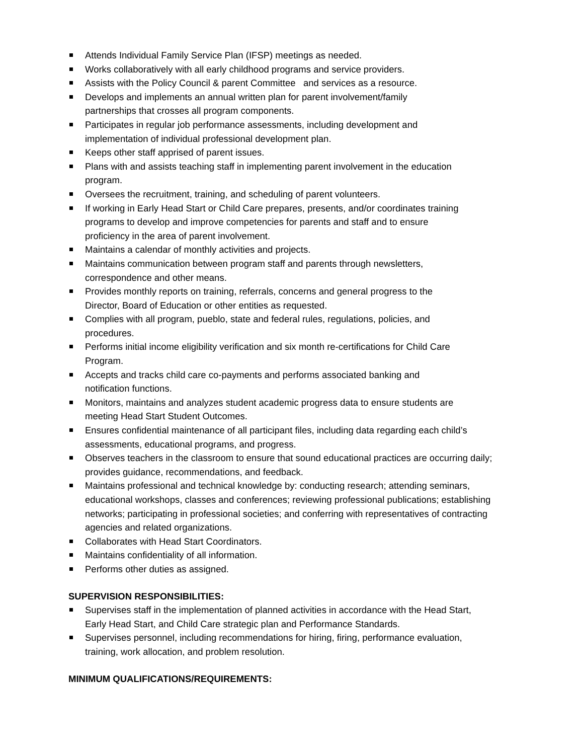Attends Individual Family Service Plan (IFSP) meetings as needed.
Works collaboratively with all early childhood programs and service providers.
Assists with the Policy Council & parent Committee and services as a resource.
Develops and implements an annual written plan for parent involvement/family
partnerships that crosses all program components.
Participates in regular job performance assessments, including development and
implementation of individual professional development plan.
Keeps other staff apprised of parent issues.
Plans with and assists teaching staff in implementing parent involvement in the education
program.
Oversees the recruitment, training, and scheduling of parent volunteers.
If working in Early Head Start or Child Care prepares, presents, and/or coordinates training
programs to develop and improve competencies for parents and staff and to ensure
proficiency in the area of parent involvement.
Maintains a calendar of monthly activities and projects.
Maintains communication between program staff and parents through newsletters,
correspondence and other means.
Provides monthly reports on training, referrals, concerns and general progress to the
Director, Board of Education or other entities as requested.
Complies with all program, pueblo, state and federal rules, regulations, policies, and
procedures.
Performs initial income eligibility verification and six month re-certifications for Child Care
Program.
Accepts and tracks child care co-payments and performs associated banking and
notification functions.
Monitors, maintains and analyzes student academic progress data to ensure students are
meeting Head Start Student Outcomes.
Ensures confidential maintenance of all participant files, including data regarding each child’s
assessments, educational programs, and progress.
Observes teachers in the classroom to ensure that sound educational practices are occurring daily;
provides guidance, recommendations, and feedback.
Maintains professional and technical knowledge by: conducting research; attending seminars,
educational workshops, classes and conferences; reviewing professional publications; establishing
networks; participating in professional societies; and conferring with representatives of contracting
agencies and related organizations.
Collaborates with Head Start Coordinators.
Maintains confidentiality of all information.
Performs other duties as assigned.
SUPERVISION RESPONSIBILITIES:
Supervises staff in the implementation of planned activities in accordance with the Head Start,
Early Head Start, and Child Care strategic plan and Performance Standards.
Supervises personnel, including recommendations for hiring, firing, performance evaluation,
training, work allocation, and problem resolution.
MINIMUM QUALIFICATIONS/REQUIREMENTS: